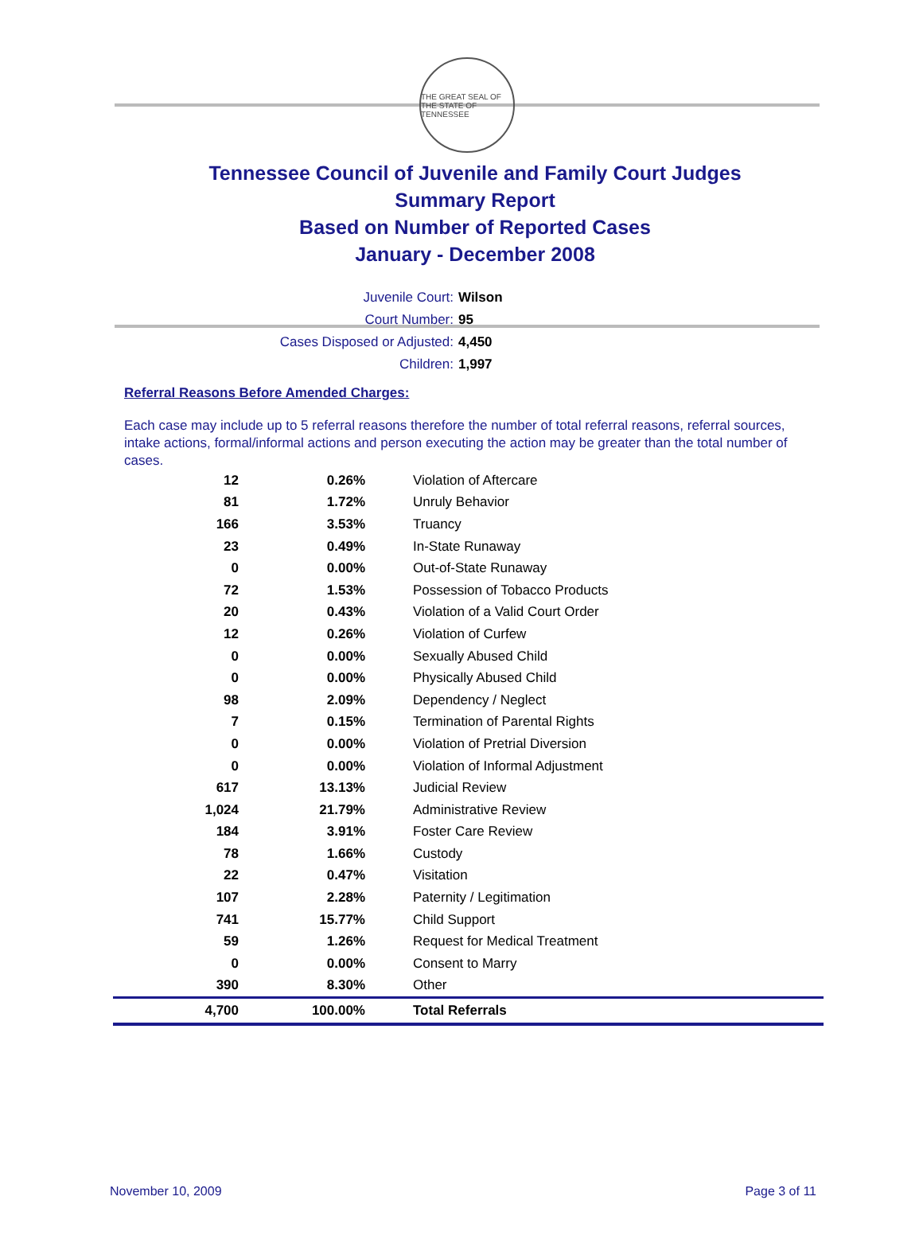THE GREAT SEAL OF THE STATE OF TENNESSEE
Tennessee Council of Juvenile and Family Court Judges
Summary Report
Based on Number of Reported Cases
January - December 2008
Juvenile Court: Wilson
Court Number: 95
Cases Disposed or Adjusted: 4,450
Children: 1,997
Referral Reasons Before Amended Charges:
Each case may include up to 5 referral reasons therefore the number of total referral reasons, referral sources, intake actions, formal/informal actions and person executing the action may be greater than the total number of cases.
| 12 | 0.26% | Violation of Aftercare |
| 81 | 1.72% | Unruly Behavior |
| 166 | 3.53% | Truancy |
| 23 | 0.49% | In-State Runaway |
| 0 | 0.00% | Out-of-State Runaway |
| 72 | 1.53% | Possession of Tobacco Products |
| 20 | 0.43% | Violation of a Valid Court Order |
| 12 | 0.26% | Violation of Curfew |
| 0 | 0.00% | Sexually Abused Child |
| 0 | 0.00% | Physically Abused Child |
| 98 | 2.09% | Dependency / Neglect |
| 7 | 0.15% | Termination of Parental Rights |
| 0 | 0.00% | Violation of Pretrial Diversion |
| 0 | 0.00% | Violation of Informal Adjustment |
| 617 | 13.13% | Judicial Review |
| 1,024 | 21.79% | Administrative Review |
| 184 | 3.91% | Foster Care Review |
| 78 | 1.66% | Custody |
| 22 | 0.47% | Visitation |
| 107 | 2.28% | Paternity / Legitimation |
| 741 | 15.77% | Child Support |
| 59 | 1.26% | Request for Medical Treatment |
| 0 | 0.00% | Consent to Marry |
| 390 | 8.30% | Other |
| 4,700 | 100.00% | Total Referrals |
November 10, 2009 Page 3 of 11